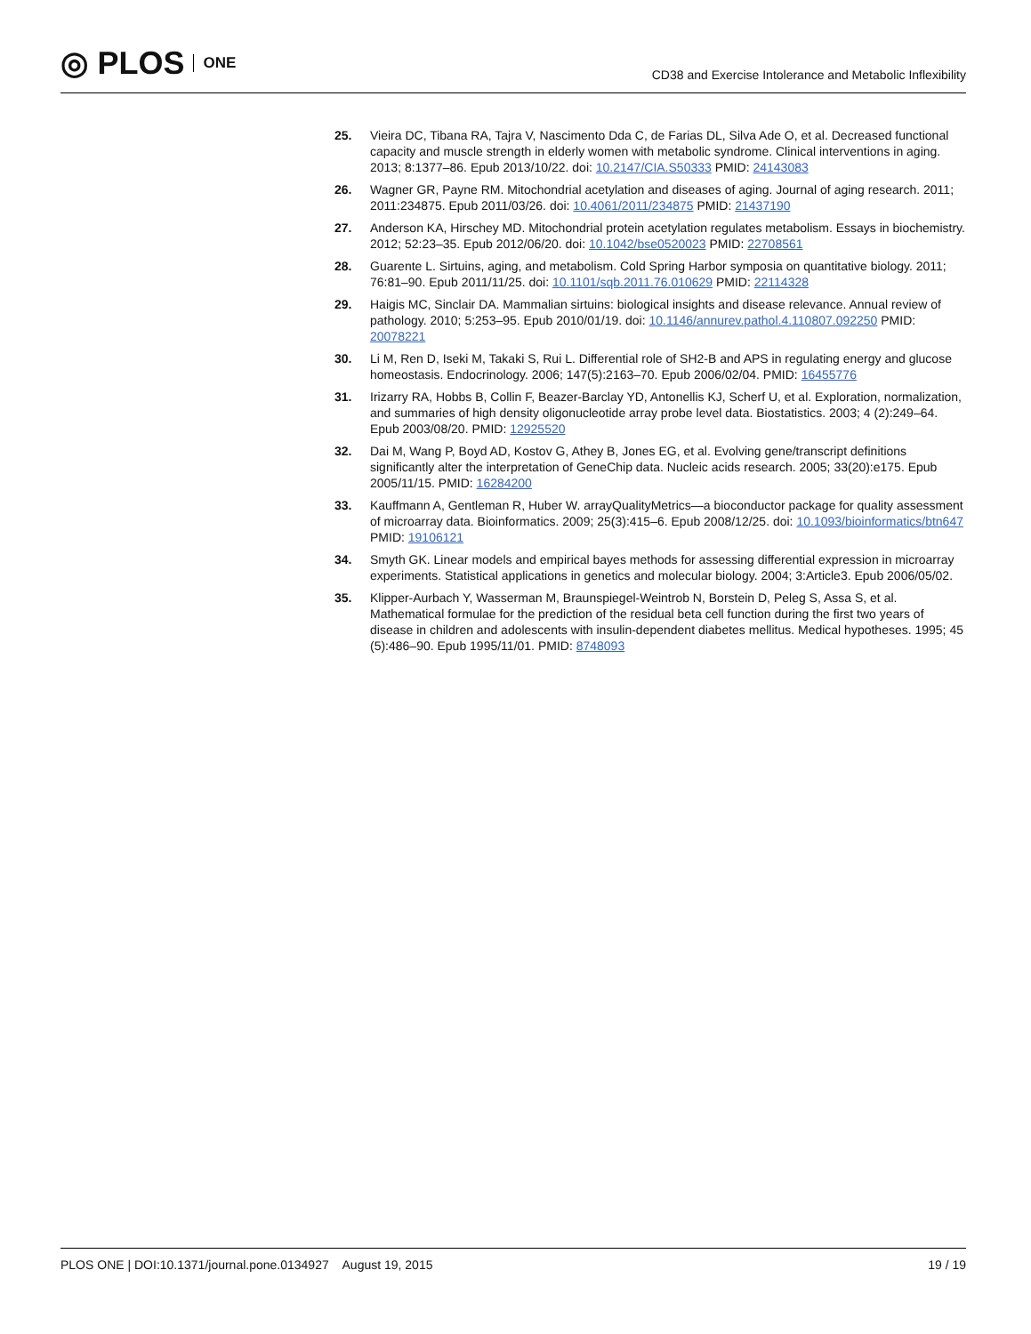◎ PLOS ONE
CD38 and Exercise Intolerance and Metabolic Inflexibility
25. Vieira DC, Tibana RA, Tajra V, Nascimento Dda C, de Farias DL, Silva Ade O, et al. Decreased functional capacity and muscle strength in elderly women with metabolic syndrome. Clinical interventions in aging. 2013; 8:1377–86. Epub 2013/10/22. doi: 10.2147/CIA.S50333 PMID: 24143083
26. Wagner GR, Payne RM. Mitochondrial acetylation and diseases of aging. Journal of aging research. 2011; 2011:234875. Epub 2011/03/26. doi: 10.4061/2011/234875 PMID: 21437190
27. Anderson KA, Hirschey MD. Mitochondrial protein acetylation regulates metabolism. Essays in biochemistry. 2012; 52:23–35. Epub 2012/06/20. doi: 10.1042/bse0520023 PMID: 22708561
28. Guarente L. Sirtuins, aging, and metabolism. Cold Spring Harbor symposia on quantitative biology. 2011; 76:81–90. Epub 2011/11/25. doi: 10.1101/sqb.2011.76.010629 PMID: 22114328
29. Haigis MC, Sinclair DA. Mammalian sirtuins: biological insights and disease relevance. Annual review of pathology. 2010; 5:253–95. Epub 2010/01/19. doi: 10.1146/annurev.pathol.4.110807.092250 PMID: 20078221
30. Li M, Ren D, Iseki M, Takaki S, Rui L. Differential role of SH2-B and APS in regulating energy and glucose homeostasis. Endocrinology. 2006; 147(5):2163–70. Epub 2006/02/04. PMID: 16455776
31. Irizarry RA, Hobbs B, Collin F, Beazer-Barclay YD, Antonellis KJ, Scherf U, et al. Exploration, normalization, and summaries of high density oligonucleotide array probe level data. Biostatistics. 2003; 4 (2):249–64. Epub 2003/08/20. PMID: 12925520
32. Dai M, Wang P, Boyd AD, Kostov G, Athey B, Jones EG, et al. Evolving gene/transcript definitions significantly alter the interpretation of GeneChip data. Nucleic acids research. 2005; 33(20):e175. Epub 2005/11/15. PMID: 16284200
33. Kauffmann A, Gentleman R, Huber W. arrayQualityMetrics—a bioconductor package for quality assessment of microarray data. Bioinformatics. 2009; 25(3):415–6. Epub 2008/12/25. doi: 10.1093/bioinformatics/btn647 PMID: 19106121
34. Smyth GK. Linear models and empirical bayes methods for assessing differential expression in microarray experiments. Statistical applications in genetics and molecular biology. 2004; 3:Article3. Epub 2006/05/02.
35. Klipper-Aurbach Y, Wasserman M, Braunspiegel-Weintrob N, Borstein D, Peleg S, Assa S, et al. Mathematical formulae for the prediction of the residual beta cell function during the first two years of disease in children and adolescents with insulin-dependent diabetes mellitus. Medical hypotheses. 1995; 45 (5):486–90. Epub 1995/11/01. PMID: 8748093
PLOS ONE | DOI:10.1371/journal.pone.0134927 August 19, 2015 19 / 19